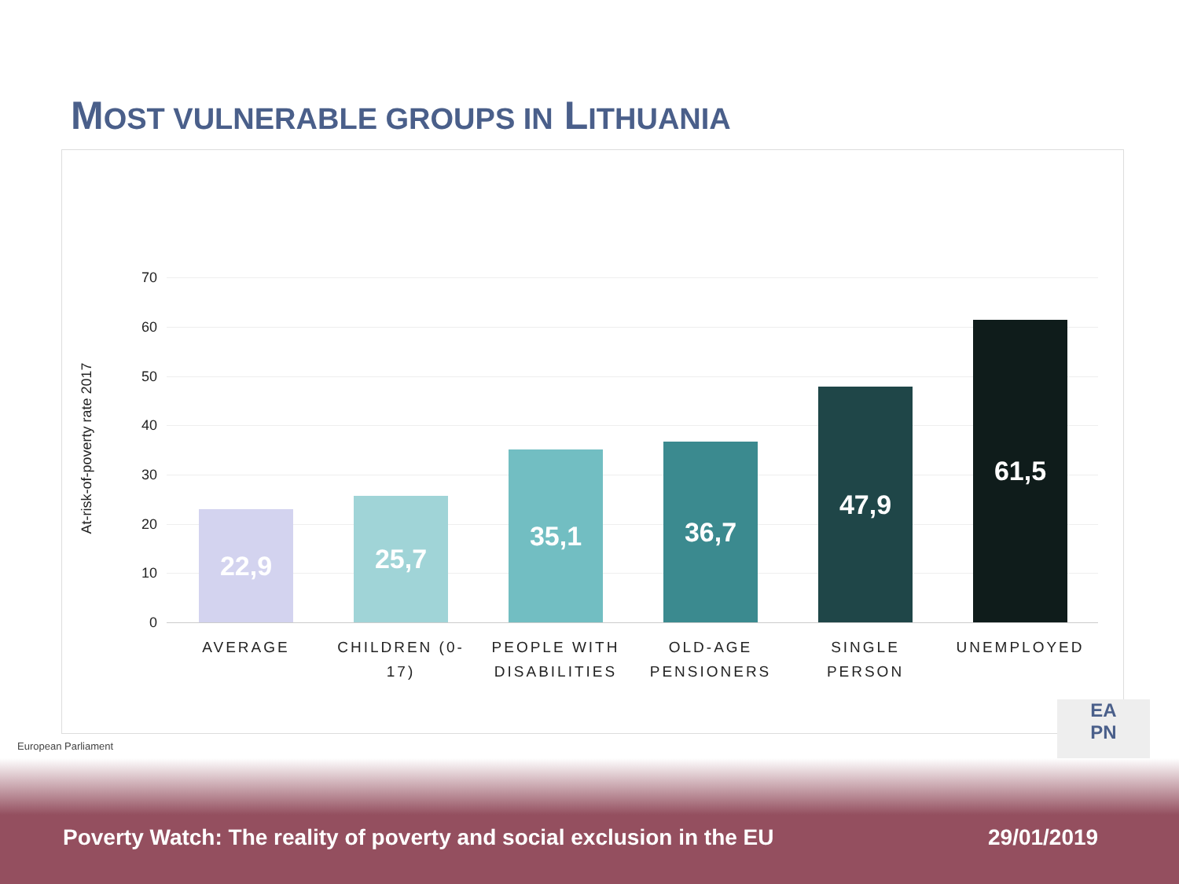MOST VULNERABLE GROUPS IN LITHUANIA
At-risk-of-poverty rate 2017
70
60
50
40
30
20
10
0
22,9 25,7 35,1 36,7 47,9 61,5
AVERAGE
CHILDREN (0-17)
PEOPLE WITH DISABILITIES
OLD-AGE PENSIONERS
SINGLE PERSON UNEMPLOYED
European Parliament
EA
PN
Poverty Watch: The reality of poverty and social exclusion in the EU
29/01/2019